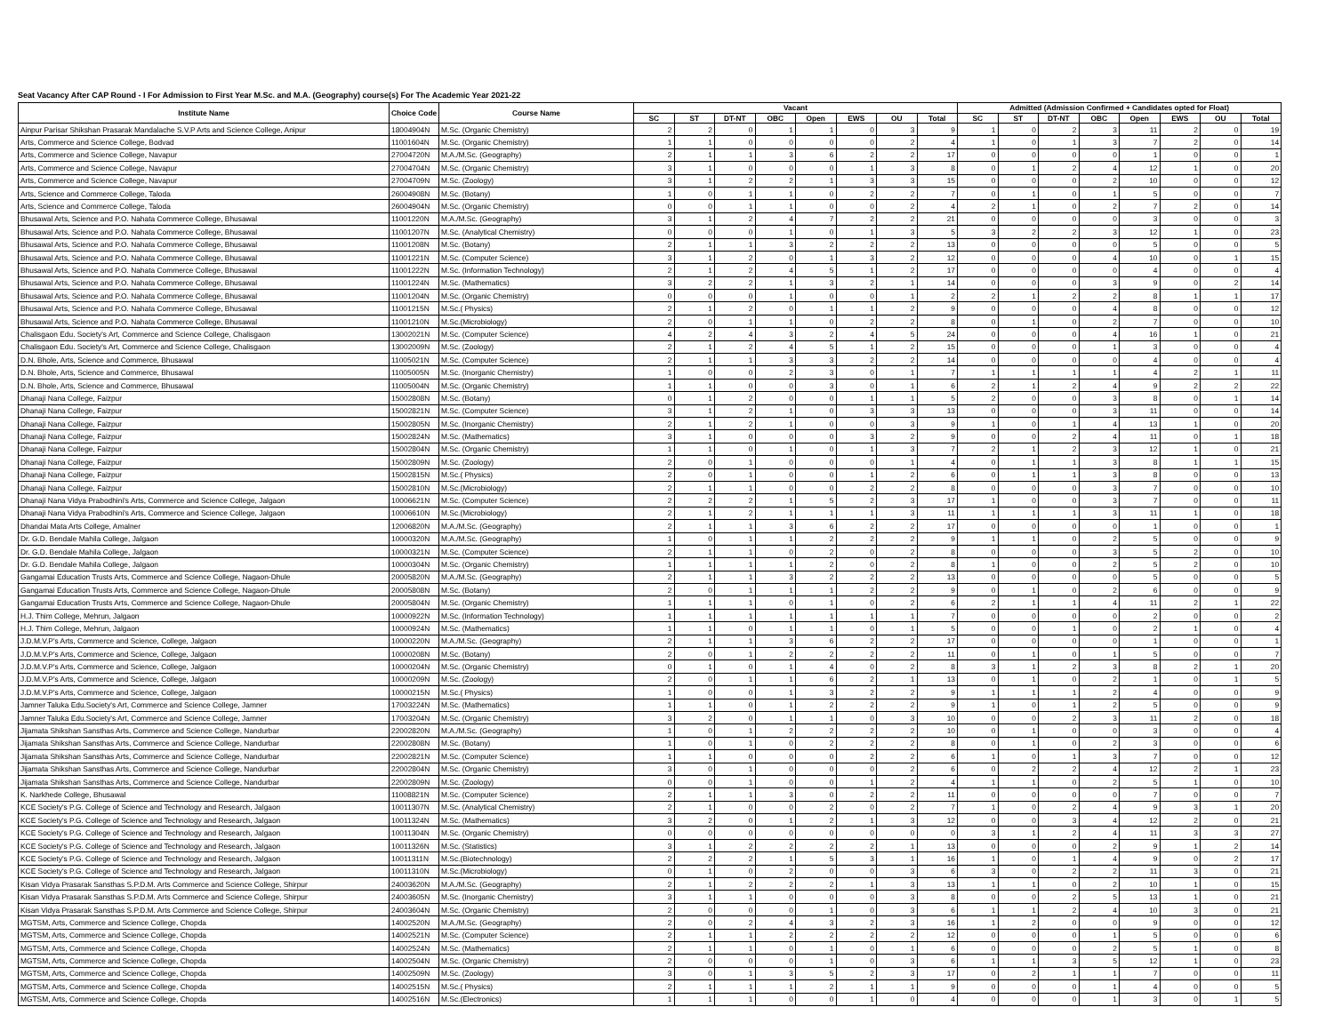Seat Vacancy After CAP Round - I For Admission to First Year M.Sc. and M.A. (Geography) course(s) For The Academic Year 2021-22
| Institute Name | Choice Code | Course Name | Vacant | | | | | | | | Admitted (Admission Confirmed + Candidates opted for Float) | | | | | | | |
| --- | --- | --- | --- | --- | --- | --- | --- | --- | --- | --- | --- | --- | --- | --- | --- | --- | --- | --- |
| | | | SC | ST | DT-NT | OBC | Open | EWS | OU | Total | SC | ST | DT-NT | OBC | Open | EWS | OU | Total |
| Ainpur Parisar Shikshan Prasarak Mandalache S.V.P Arts and Science College, Anipur | 18004904N | M.Sc. (Organic Chemistry) | 2 | 2 | 0 | 1 | 1 | 0 | 3 | 9 | 1 | 0 | 2 | 3 | 11 | 2 | 0 | 19 |
| Arts, Commerce and Science College, Bodvad | 11001604N | M.Sc. (Organic Chemistry) | 1 | 1 | 0 | 0 | 0 | 0 | 2 | 4 | 1 | 0 | 1 | 3 | 7 | 2 | 0 | 14 |
| Arts, Commerce and Science College, Navapur | 27004720N | M.A./M.Sc. (Geography) | 2 | 1 | 1 | 3 | 6 | 2 | 2 | 17 | 0 | 0 | 0 | 0 | 1 | 0 | 0 | 1 |
| Arts, Commerce and Science College, Navapur | 27004704N | M.Sc. (Organic Chemistry) | 3 | 1 | 0 | 0 | 0 | 1 | 3 | 8 | 0 | 1 | 2 | 4 | 12 | 1 | 0 | 20 |
| Arts, Commerce and Science College, Navapur | 27004709N | M.Sc. (Zoology) | 3 | 1 | 2 | 2 | 1 | 3 | 3 | 15 | 0 | 0 | 0 | 2 | 10 | 0 | 0 | 12 |
| Arts, Science and Commerce College, Taloda | 26004908N | M.Sc. (Botany) | 1 | 0 | 1 | 1 | 0 | 2 | 2 | 7 | 0 | 1 | 0 | 1 | 5 | 0 | 0 | 7 |
| Arts, Science and Commerce College, Taloda | 26004904N | M.Sc. (Organic Chemistry) | 0 | 0 | 1 | 1 | 0 | 0 | 2 | 4 | 2 | 1 | 0 | 2 | 7 | 2 | 0 | 14 |
| Bhusawal Arts, Science and P.O. Nahata Commerce College, Bhusawal | 11001220N | M.A./M.Sc. (Geography) | 3 | 1 | 2 | 4 | 7 | 2 | 2 | 21 | 0 | 0 | 0 | 0 | 3 | 0 | 0 | 3 |
| Bhusawal Arts, Science and P.O. Nahata Commerce College, Bhusawal | 11001207N | M.Sc. (Analytical Chemistry) | 0 | 0 | 0 | 1 | 0 | 1 | 3 | 5 | 3 | 2 | 2 | 3 | 12 | 1 | 0 | 23 |
| Bhusawal Arts, Science and P.O. Nahata Commerce College, Bhusawal | 11001208N | M.Sc. (Botany) | 2 | 1 | 1 | 3 | 2 | 2 | 2 | 13 | 0 | 0 | 0 | 0 | 5 | 0 | 0 | 5 |
| Bhusawal Arts, Science and P.O. Nahata Commerce College, Bhusawal | 11001221N | M.Sc. (Computer Science) | 3 | 1 | 2 | 0 | 1 | 3 | 2 | 12 | 0 | 0 | 0 | 4 | 10 | 0 | 1 | 15 |
| Bhusawal Arts, Science and P.O. Nahata Commerce College, Bhusawal | 11001222N | M.Sc. (Information Technology) | 2 | 1 | 2 | 4 | 5 | 1 | 2 | 17 | 0 | 0 | 0 | 0 | 4 | 0 | 0 | 4 |
| Bhusawal Arts, Science and P.O. Nahata Commerce College, Bhusawal | 11001224N | M.Sc. (Mathematics) | 3 | 2 | 2 | 1 | 3 | 2 | 1 | 14 | 0 | 0 | 0 | 3 | 9 | 0 | 2 | 14 |
| Bhusawal Arts, Science and P.O. Nahata Commerce College, Bhusawal | 11001204N | M.Sc. (Organic Chemistry) | 0 | 0 | 0 | 1 | 0 | 0 | 1 | 2 | 2 | 1 | 2 | 2 | 8 | 1 | 1 | 17 |
| Bhusawal Arts, Science and P.O. Nahata Commerce College, Bhusawal | 11001215N | M.Sc.( Physics) | 2 | 1 | 2 | 0 | 1 | 1 | 2 | 9 | 0 | 0 | 0 | 4 | 8 | 0 | 0 | 12 |
| Bhusawal Arts, Science and P.O. Nahata Commerce College, Bhusawal | 11001210N | M.Sc.(Microbiology) | 2 | 0 | 1 | 1 | 0 | 2 | 2 | 8 | 0 | 1 | 0 | 2 | 7 | 0 | 0 | 10 |
| Chalisgaon Edu. Society's Art, Commerce and Science College, Chalisgaon | 13002021N | M.Sc. (Computer Science) | 4 | 2 | 4 | 3 | 2 | 4 | 5 | 24 | 0 | 0 | 0 | 4 | 16 | 1 | 0 | 21 |
| Chalisgaon Edu. Society's Art, Commerce and Science College, Chalisgaon | 13002009N | M.Sc. (Zoology) | 2 | 1 | 2 | 4 | 5 | 1 | 2 | 15 | 0 | 0 | 0 | 1 | 3 | 0 | 0 | 4 |
| D.N. Bhole, Arts, Science and Commerce, Bhusawal | 11005021N | M.Sc. (Computer Science) | 2 | 1 | 1 | 3 | 3 | 2 | 2 | 14 | 0 | 0 | 0 | 0 | 4 | 0 | 0 | 4 |
| D.N. Bhole, Arts, Science and Commerce, Bhusawal | 11005005N | M.Sc. (Inorganic Chemistry) | 1 | 0 | 0 | 2 | 3 | 0 | 1 | 7 | 1 | 1 | 1 | 1 | 4 | 2 | 1 | 11 |
| D.N. Bhole, Arts, Science and Commerce, Bhusawal | 11005004N | M.Sc. (Organic Chemistry) | 1 | 1 | 0 | 0 | 3 | 0 | 1 | 6 | 2 | 1 | 2 | 4 | 9 | 2 | 2 | 22 |
| Dhanaji Nana College, Faizpur | 15002808N | M.Sc. (Botany) | 0 | 1 | 2 | 0 | 0 | 1 | 1 | 5 | 2 | 0 | 0 | 3 | 8 | 0 | 1 | 14 |
| Dhanaji Nana College, Faizpur | 15002821N | M.Sc. (Computer Science) | 3 | 1 | 2 | 1 | 0 | 3 | 3 | 13 | 0 | 0 | 0 | 3 | 11 | 0 | 0 | 14 |
| Dhanaji Nana College, Faizpur | 15002805N | M.Sc. (Inorganic Chemistry) | 2 | 1 | 2 | 1 | 0 | 0 | 3 | 9 | 1 | 0 | 1 | 4 | 13 | 1 | 0 | 20 |
| Dhanaji Nana College, Faizpur | 15002824N | M.Sc. (Mathematics) | 3 | 1 | 0 | 0 | 0 | 3 | 2 | 9 | 0 | 0 | 2 | 4 | 11 | 0 | 1 | 18 |
| Dhanaji Nana College, Faizpur | 15002804N | M.Sc. (Organic Chemistry) | 1 | 1 | 0 | 1 | 0 | 1 | 3 | 7 | 2 | 1 | 2 | 3 | 12 | 1 | 0 | 21 |
| Dhanaji Nana College, Faizpur | 15002809N | M.Sc. (Zoology) | 2 | 0 | 1 | 0 | 0 | 0 | 1 | 4 | 0 | 1 | 1 | 3 | 8 | 1 | 1 | 15 |
| Dhanaji Nana College, Faizpur | 15002815N | M.Sc.( Physics) | 2 | 0 | 1 | 0 | 0 | 1 | 2 | 6 | 0 | 1 | 1 | 3 | 8 | 0 | 0 | 13 |
| Dhanaji Nana College, Faizpur | 15002810N | M.Sc.(Microbiology) | 2 | 1 | 1 | 0 | 0 | 2 | 2 | 8 | 0 | 0 | 0 | 3 | 7 | 0 | 0 | 10 |
| Dhanaji Nana Vidya Prabodhini's Arts, Commerce and Science College, Jalgaon | 10006621N | M.Sc. (Computer Science) | 2 | 2 | 2 | 1 | 5 | 2 | 3 | 17 | 1 | 0 | 0 | 3 | 7 | 0 | 0 | 11 |
| Dhanaji Nana Vidya Prabodhini's Arts, Commerce and Science College, Jalgaon | 10006610N | M.Sc.(Microbiology) | 2 | 1 | 2 | 1 | 1 | 1 | 3 | 11 | 1 | 1 | 1 | 3 | 11 | 1 | 0 | 18 |
| Dhandai Mata Arts College, Amalner | 12006820N | M.A./M.Sc. (Geography) | 2 | 1 | 1 | 3 | 6 | 2 | 2 | 17 | 0 | 0 | 0 | 0 | 1 | 0 | 0 | 1 |
| Dr. G.D. Bendale Mahila College, Jalgaon | 10000320N | M.A./M.Sc. (Geography) | 1 | 0 | 1 | 1 | 2 | 2 | 2 | 9 | 1 | 1 | 0 | 2 | 5 | 0 | 0 | 9 |
| Dr. G.D. Bendale Mahila College, Jalgaon | 10000321N | M.Sc. (Computer Science) | 2 | 1 | 1 | 0 | 2 | 0 | 2 | 8 | 0 | 0 | 0 | 3 | 5 | 2 | 0 | 10 |
| Dr. G.D. Bendale Mahila College, Jalgaon | 10000304N | M.Sc. (Organic Chemistry) | 1 | 1 | 1 | 1 | 2 | 0 | 2 | 8 | 1 | 0 | 0 | 2 | 5 | 2 | 0 | 10 |
| Gangamai Education Trusts Arts, Commerce and Science College, Nagaon-Dhule | 20005820N | M.A./M.Sc. (Geography) | 2 | 1 | 1 | 3 | 2 | 2 | 2 | 13 | 0 | 0 | 0 | 0 | 5 | 0 | 0 | 5 |
| Gangamai Education Trusts Arts, Commerce and Science College, Nagaon-Dhule | 20005808N | M.Sc. (Botany) | 2 | 0 | 1 | 1 | 1 | 2 | 2 | 9 | 0 | 1 | 0 | 2 | 6 | 0 | 0 | 9 |
| Gangamai Education Trusts Arts, Commerce and Science College, Nagaon-Dhule | 20005804N | M.Sc. (Organic Chemistry) | 1 | 1 | 1 | 0 | 1 | 0 | 2 | 6 | 2 | 1 | 1 | 4 | 11 | 2 | 1 | 22 |
| H.J. Thim College, Mehrun, Jalgaon | 10000922N | M.Sc. (Information Technology) | 1 | 1 | 1 | 1 | 1 | 1 | 1 | 7 | 0 | 0 | 0 | 0 | 2 | 0 | 0 | 2 |
| H.J. Thim College, Mehrun, Jalgaon | 10000924N | M.Sc. (Mathematics) | 1 | 1 | 0 | 1 | 1 | 0 | 1 | 5 | 0 | 0 | 1 | 0 | 2 | 1 | 0 | 4 |
| J.D.M.V.P's Arts, Commerce and Science, College, Jalgaon | 10000220N | M.A./M.Sc. (Geography) | 2 | 1 | 1 | 3 | 6 | 2 | 2 | 17 | 0 | 0 | 0 | 0 | 1 | 0 | 0 | 1 |
| J.D.M.V.P's Arts, Commerce and Science, College, Jalgaon | 10000208N | M.Sc. (Botany) | 2 | 0 | 1 | 2 | 2 | 2 | 2 | 11 | 0 | 1 | 0 | 1 | 5 | 0 | 0 | 7 |
| J.D.M.V.P's Arts, Commerce and Science, College, Jalgaon | 10000204N | M.Sc. (Organic Chemistry) | 0 | 1 | 0 | 1 | 4 | 0 | 2 | 8 | 3 | 1 | 2 | 3 | 8 | 2 | 1 | 20 |
| J.D.M.V.P's Arts, Commerce and Science, College, Jalgaon | 10000209N | M.Sc. (Zoology) | 2 | 0 | 1 | 1 | 6 | 2 | 1 | 13 | 0 | 1 | 0 | 2 | 1 | 0 | 1 | 5 |
| J.D.M.V.P's Arts, Commerce and Science, College, Jalgaon | 10000215N | M.Sc.( Physics) | 1 | 0 | 0 | 1 | 3 | 2 | 2 | 9 | 1 | 1 | 1 | 2 | 4 | 0 | 0 | 9 |
| Jamner Taluka Edu.Society's Art, Commerce and Science College, Jamner | 17003224N | M.Sc. (Mathematics) | 1 | 1 | 0 | 1 | 2 | 2 | 2 | 9 | 1 | 0 | 1 | 2 | 5 | 0 | 0 | 9 |
| Jamner Taluka Edu.Society's Art, Commerce and Science College, Jamner | 17003204N | M.Sc. (Organic Chemistry) | 3 | 2 | 0 | 1 | 1 | 0 | 3 | 10 | 0 | 0 | 2 | 3 | 11 | 2 | 0 | 18 |
| Jijamata Shikshan Sansthas Arts, Commerce and Science College, Nandurbar | 22002820N | M.A./M.Sc. (Geography) | 1 | 0 | 1 | 2 | 2 | 2 | 2 | 10 | 0 | 1 | 0 | 0 | 3 | 0 | 0 | 4 |
| Jijamata Shikshan Sansthas Arts, Commerce and Science College, Nandurbar | 22002808N | M.Sc. (Botany) | 1 | 0 | 1 | 0 | 2 | 2 | 2 | 8 | 0 | 1 | 0 | 2 | 3 | 0 | 0 | 6 |
| Jijamata Shikshan Sansthas Arts, Commerce and Science College, Nandurbar | 22002821N | M.Sc. (Computer Science) | 1 | 1 | 0 | 0 | 0 | 2 | 2 | 6 | 1 | 0 | 1 | 3 | 7 | 0 | 0 | 12 |
| Jijamata Shikshan Sansthas Arts, Commerce and Science College, Nandurbar | 22002804N | M.Sc. (Organic Chemistry) | 3 | 0 | 1 | 0 | 0 | 0 | 2 | 6 | 0 | 2 | 2 | 4 | 12 | 2 | 1 | 23 |
| Jijamata Shikshan Sansthas Arts, Commerce and Science College, Nandurbar | 22002809N | M.Sc. (Zoology) | 0 | 0 | 1 | 0 | 0 | 1 | 2 | 4 | 1 | 1 | 0 | 2 | 5 | 1 | 0 | 10 |
| K. Narkhede College, Bhusawal | 11008821N | M.Sc. (Computer Science) | 2 | 1 | 1 | 3 | 0 | 2 | 2 | 11 | 0 | 0 | 0 | 0 | 7 | 0 | 0 | 7 |
| KCE Society's P.G. College of Science and Technology and Research, Jalgaon | 10011307N | M.Sc. (Analytical Chemistry) | 2 | 1 | 0 | 0 | 2 | 0 | 2 | 7 | 1 | 0 | 2 | 4 | 9 | 3 | 1 | 20 |
| KCE Society's P.G. College of Science and Technology and Research, Jalgaon | 10011324N | M.Sc. (Mathematics) | 3 | 2 | 0 | 1 | 2 | 1 | 3 | 12 | 0 | 0 | 3 | 4 | 12 | 2 | 0 | 21 |
| KCE Society's P.G. College of Science and Technology and Research, Jalgaon | 10011304N | M.Sc. (Organic Chemistry) | 0 | 0 | 0 | 0 | 0 | 0 | 0 | 0 | 3 | 1 | 2 | 4 | 11 | 3 | 3 | 27 |
| KCE Society's P.G. College of Science and Technology and Research, Jalgaon | 10011326N | M.Sc. (Statistics) | 3 | 1 | 2 | 2 | 2 | 2 | 1 | 13 | 0 | 0 | 0 | 2 | 9 | 1 | 2 | 14 |
| KCE Society's P.G. College of Science and Technology and Research, Jalgaon | 10011311N | M.Sc.(Biotechnology) | 2 | 2 | 2 | 1 | 5 | 3 | 1 | 16 | 1 | 0 | 1 | 4 | 9 | 0 | 2 | 17 |
| KCE Society's P.G. College of Science and Technology and Research, Jalgaon | 10011310N | M.Sc.(Microbiology) | 0 | 1 | 0 | 2 | 0 | 0 | 3 | 6 | 3 | 0 | 2 | 2 | 11 | 3 | 0 | 21 |
| Kisan Vidya Prasarak Sansthas S.P.D.M. Arts Commerce and Science College, Shirpur | 24003620N | M.A./M.Sc. (Geography) | 2 | 1 | 2 | 2 | 2 | 1 | 3 | 13 | 1 | 1 | 0 | 2 | 10 | 1 | 0 | 15 |
| Kisan Vidya Prasarak Sansthas S.P.D.M. Arts Commerce and Science College, Shirpur | 24003605N | M.Sc. (Inorganic Chemistry) | 3 | 1 | 1 | 0 | 0 | 0 | 3 | 8 | 0 | 0 | 2 | 5 | 13 | 1 | 0 | 21 |
| Kisan Vidya Prasarak Sansthas S.P.D.M. Arts Commerce and Science College, Shirpur | 24003604N | M.Sc. (Organic Chemistry) | 2 | 0 | 0 | 0 | 1 | 0 | 3 | 6 | 1 | 1 | 2 | 4 | 10 | 3 | 0 | 21 |
| MGTSM, Arts, Commerce and Science College, Chopda | 14002520N | M.A./M.Sc. (Geography) | 2 | 0 | 2 | 4 | 3 | 2 | 3 | 16 | 1 | 2 | 0 | 0 | 9 | 0 | 0 | 12 |
| MGTSM, Arts, Commerce and Science College, Chopda | 14002521N | M.Sc. (Computer Science) | 2 | 1 | 1 | 2 | 2 | 2 | 2 | 12 | 0 | 0 | 0 | 1 | 5 | 0 | 0 | 6 |
| MGTSM, Arts, Commerce and Science College, Chopda | 14002524N | M.Sc. (Mathematics) | 2 | 1 | 1 | 0 | 1 | 0 | 1 | 6 | 0 | 0 | 0 | 2 | 5 | 1 | 0 | 8 |
| MGTSM, Arts, Commerce and Science College, Chopda | 14002504N | M.Sc. (Organic Chemistry) | 2 | 0 | 0 | 0 | 1 | 0 | 3 | 6 | 1 | 1 | 3 | 5 | 12 | 1 | 0 | 23 |
| MGTSM, Arts, Commerce and Science College, Chopda | 14002509N | M.Sc. (Zoology) | 3 | 0 | 1 | 3 | 5 | 2 | 3 | 17 | 0 | 2 | 1 | 1 | 7 | 0 | 0 | 11 |
| MGTSM, Arts, Commerce and Science College, Chopda | 14002515N | M.Sc.( Physics) | 2 | 1 | 1 | 1 | 2 | 1 | 1 | 9 | 0 | 0 | 0 | 1 | 4 | 0 | 0 | 5 |
| MGTSM, Arts, Commerce and Science College, Chopda | 14002516N | M.Sc.(Electronics) | 1 | 1 | 1 | 0 | 0 | 1 | 0 | 4 | 0 | 0 | 0 | 1 | 3 | 0 | 1 | 5 |